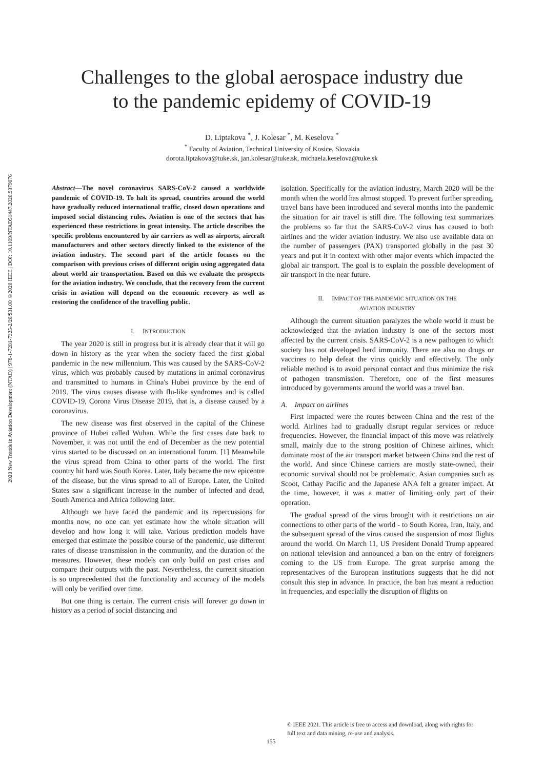2020 New Trends in Aviation Development (NTAD) | 978-1-7281-7325-2/20/$31.00 ©2020 IEEE | DOI: 10.1109/NTAD51447.2020.9379076
Challenges to the global aerospace industry due
to the pandemic epidemy of COVID-19
D. Liptakova <sup>*</sup>, J. Kolesar <sup>*</sup>, M. Keselova <sup>*</sup>
<sup>*</sup> Faculty of Aviation, Technical University of Kosice, Slovakia
dorota.liptakova@tuke.sk, jan.kolesar@tuke.sk, michaela.keselova@tuke.sk
Abstract—The novel coronavirus SARS-CoV-2 caused a worldwide pandemic of COVID-19. To halt its spread, countries around the world have gradually reduced international traffic, closed down operations and imposed social distancing rules. Aviation is one of the sectors that has experienced these restrictions in great intensity. The article describes the specific problems encountered by air carriers as well as airports, aircraft manufacturers and other sectors directly linked to the existence of the aviation industry. The second part of the article focuses on the comparison with previous crises of different origin using aggregated data about world air transportation. Based on this we evaluate the prospects for the aviation industry. We conclude, that the recovery from the current crisis in aviation will depend on the economic recovery as well as restoring the confidence of the travelling public.
I. INTRODUCTION
The year 2020 is still in progress but it is already clear that it will go down in history as the year when the society faced the first global pandemic in the new millennium. This was caused by the SARS-CoV-2 virus, which was probably caused by mutations in animal coronavirus and transmitted to humans in China's Hubei province by the end of 2019. The virus causes disease with flu-like syndromes and is called COVID-19, Corona Virus Disease 2019, that is, a disease caused by a coronavirus.
The new disease was first observed in the capital of the Chinese province of Hubei called Wuhan. While the first cases date back to November, it was not until the end of December as the new potential virus started to be discussed on an international forum. [1] Meanwhile the virus spread from China to other parts of the world. The first country hit hard was South Korea. Later, Italy became the new epicentre of the disease, but the virus spread to all of Europe. Later, the United States saw a significant increase in the number of infected and dead, South America and Africa following later.
Although we have faced the pandemic and its repercussions for months now, no one can yet estimate how the whole situation will develop and how long it will take. Various prediction models have emerged that estimate the possible course of the pandemic, use different rates of disease transmission in the community, and the duration of the measures. However, these models can only build on past crises and compare their outputs with the past. Nevertheless, the current situation is so unprecedented that the functionality and accuracy of the models will only be verified over time.
But one thing is certain. The current crisis will forever go down in history as a period of social distancing and
isolation. Specifically for the aviation industry, March 2020 will be the month when the world has almost stopped. To prevent further spreading, travel bans have been introduced and several months into the pandemic the situation for air travel is still dire. The following text summarizes the problems so far that the SARS-CoV-2 virus has caused to both airlines and the wider aviation industry. We also use available data on the number of passengers (PAX) transported globally in the past 30 years and put it in context with other major events which impacted the global air transport. The goal is to explain the possible development of air transport in the near future.
II. IMPACT OF THE PANDEMIC SITUATION ON THE
AVIATION INDUSTRY
Although the current situation paralyzes the whole world it must be acknowledged that the aviation industry is one of the sectors most affected by the current crisis. SARS-CoV-2 is a new pathogen to which society has not developed herd immunity. There are also no drugs or vaccines to help defeat the virus quickly and effectively. The only reliable method is to avoid personal contact and thus minimize the risk of pathogen transmission. Therefore, one of the first measures introduced by governments around the world was a travel ban.
A. Impact on airlines
First impacted were the routes between China and the rest of the world. Airlines had to gradually disrupt regular services or reduce frequencies. However, the financial impact of this move was relatively small, mainly due to the strong position of Chinese airlines, which dominate most of the air transport market between China and the rest of the world. And since Chinese carriers are mostly state-owned, their economic survival should not be problematic. Asian companies such as Scoot, Cathay Pacific and the Japanese ANA felt a greater impact. At the time, however, it was a matter of limiting only part of their operation.
The gradual spread of the virus brought with it restrictions on air connections to other parts of the world - to South Korea, Iran, Italy, and the subsequent spread of the virus caused the suspension of most flights around the world. On March 11, US President Donald Trump appeared on national television and announced a ban on the entry of foreigners coming to the US from Europe. The great surprise among the representatives of the European institutions suggests that he did not consult this step in advance. In practice, the ban has meant a reduction in frequencies, and especially the disruption of flights on
© IEEE 2021. This article is free to access and download, along with rights for
full text and data mining, re-use and analysis.
155